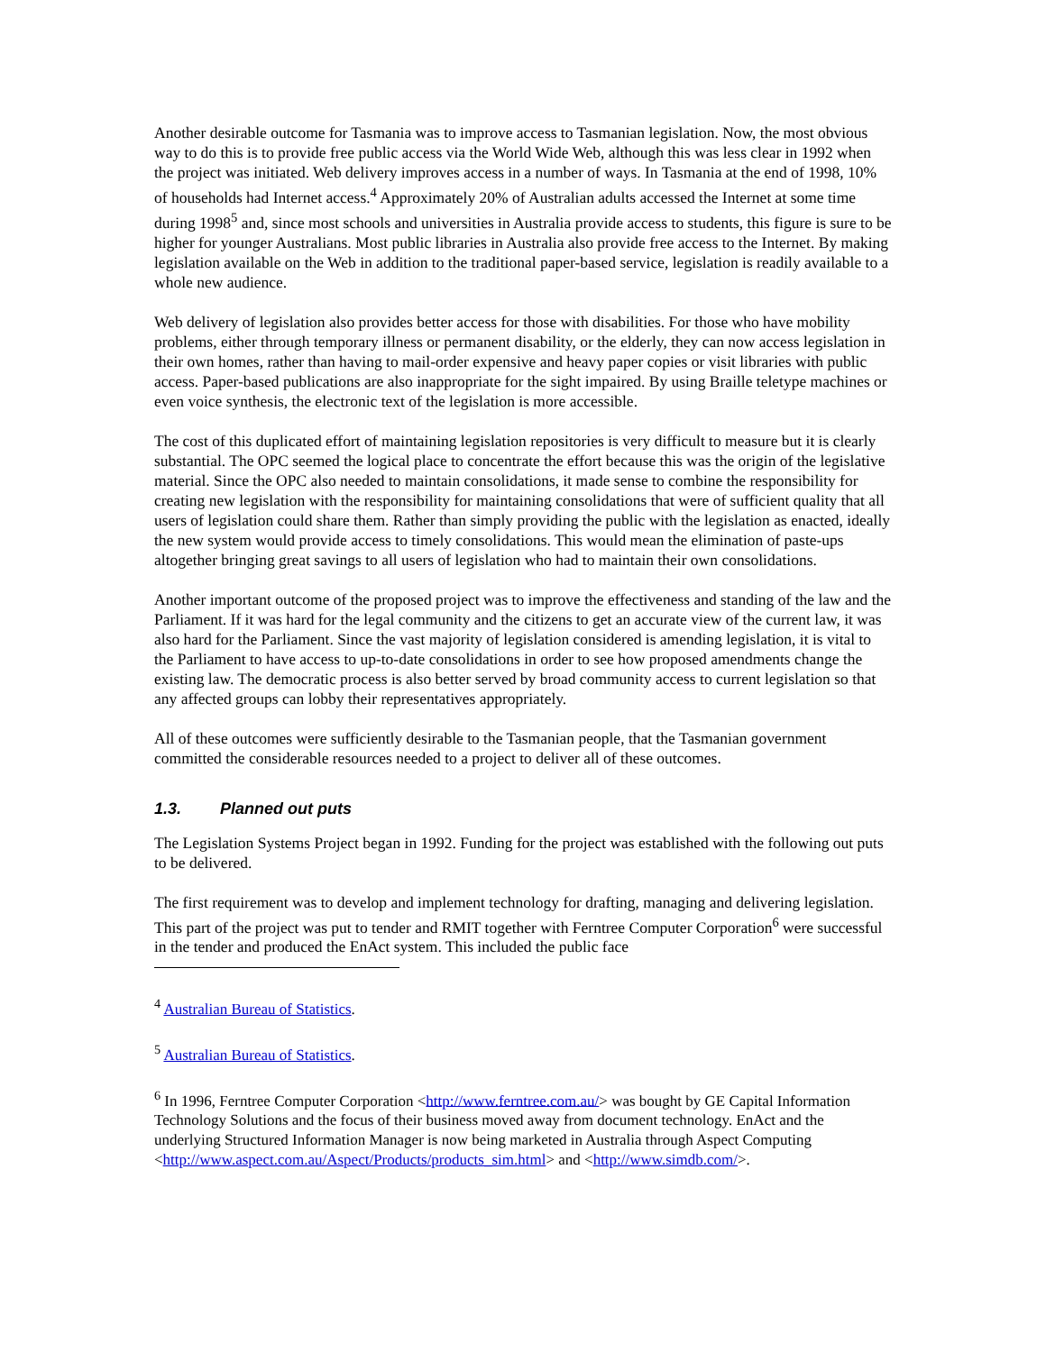Another desirable outcome for Tasmania was to improve access to Tasmanian legislation. Now, the most obvious way to do this is to provide free public access via the World Wide Web, although this was less clear in 1992 when the project was initiated. Web delivery improves access in a number of ways. In Tasmania at the end of 1998, 10% of households had Internet access.<sup>4</sup> Approximately 20% of Australian adults accessed the Internet at some time during 1998<sup>5</sup> and, since most schools and universities in Australia provide access to students, this figure is sure to be higher for younger Australians. Most public libraries in Australia also provide free access to the Internet. By making legislation available on the Web in addition to the traditional paper-based service, legislation is readily available to a whole new audience.
Web delivery of legislation also provides better access for those with disabilities. For those who have mobility problems, either through temporary illness or permanent disability, or the elderly, they can now access legislation in their own homes, rather than having to mail-order expensive and heavy paper copies or visit libraries with public access. Paper-based publications are also inappropriate for the sight impaired. By using Braille teletype machines or even voice synthesis, the electronic text of the legislation is more accessible.
The cost of this duplicated effort of maintaining legislation repositories is very difficult to measure but it is clearly substantial. The OPC seemed the logical place to concentrate the effort because this was the origin of the legislative material. Since the OPC also needed to maintain consolidations, it made sense to combine the responsibility for creating new legislation with the responsibility for maintaining consolidations that were of sufficient quality that all users of legislation could share them. Rather than simply providing the public with the legislation as enacted, ideally the new system would provide access to timely consolidations. This would mean the elimination of paste-ups altogether bringing great savings to all users of legislation who had to maintain their own consolidations.
Another important outcome of the proposed project was to improve the effectiveness and standing of the law and the Parliament. If it was hard for the legal community and the citizens to get an accurate view of the current law, it was also hard for the Parliament. Since the vast majority of legislation considered is amending legislation, it is vital to the Parliament to have access to up-to-date consolidations in order to see how proposed amendments change the existing law. The democratic process is also better served by broad community access to current legislation so that any affected groups can lobby their representatives appropriately.
All of these outcomes were sufficiently desirable to the Tasmanian people, that the Tasmanian government committed the considerable resources needed to a project to deliver all of these outcomes.
1.3. Planned out puts
The Legislation Systems Project began in 1992. Funding for the project was established with the following out puts to be delivered.
The first requirement was to develop and implement technology for drafting, managing and delivering legislation. This part of the project was put to tender and RMIT together with Ferntree Computer Corporation<sup>6</sup> were successful in the tender and produced the EnAct system. This included the public face
<sup>4</sup> Australian Bureau of Statistics.
<sup>5</sup> Australian Bureau of Statistics.
<sup>6</sup> In 1996, Ferntree Computer Corporation <http://www.ferntree.com.au/> was bought by GE Capital Information Technology Solutions and the focus of their business moved away from document technology. EnAct and the underlying Structured Information Manager is now being marketed in Australia through Aspect Computing <http://www.aspect.com.au/Aspect/Products/products_sim.html> and <http://www.simdb.com/>.